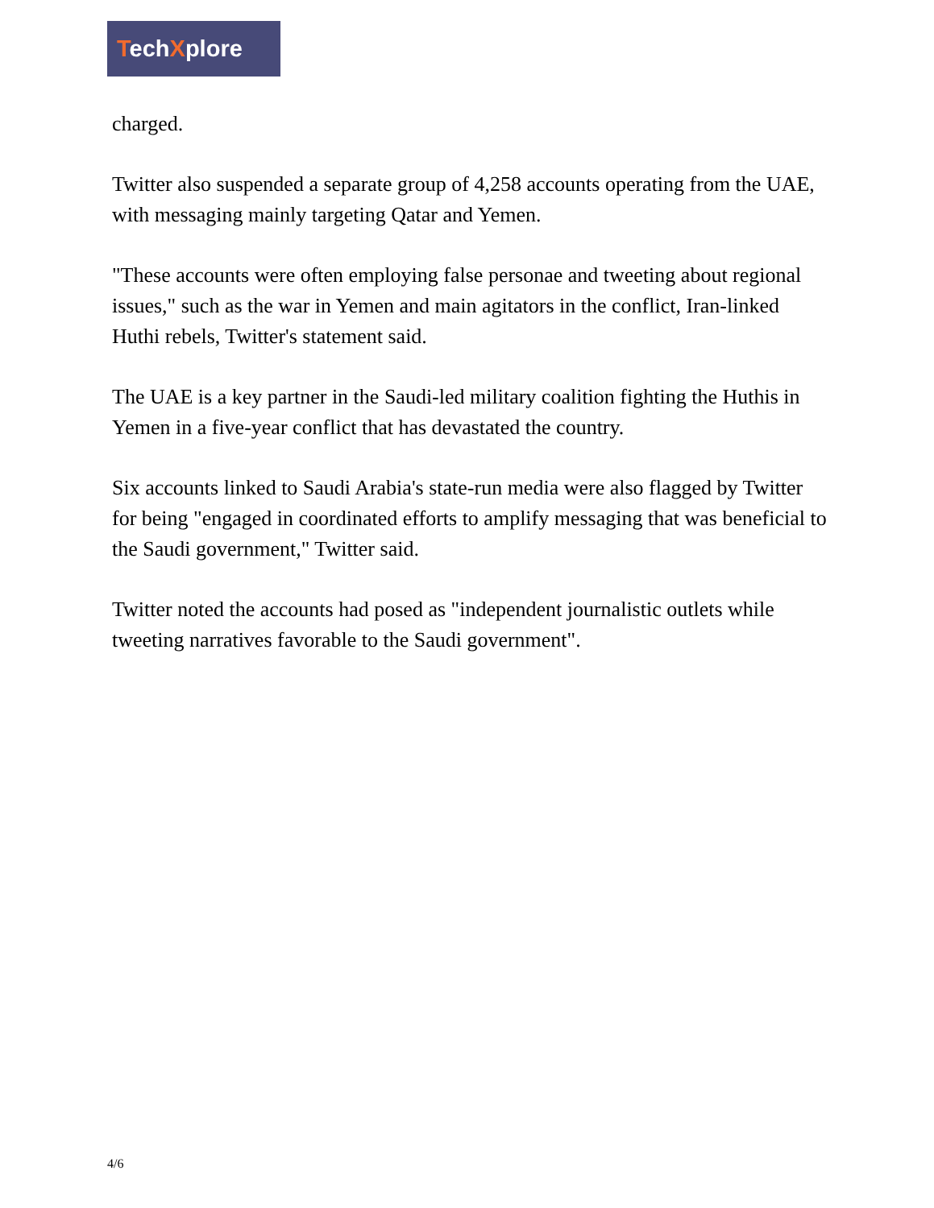TechXplore
charged.
Twitter also suspended a separate group of 4,258 accounts operating from the UAE, with messaging mainly targeting Qatar and Yemen.
"These accounts were often employing false personae and tweeting about regional issues," such as the war in Yemen and main agitators in the conflict, Iran-linked Huthi rebels, Twitter's statement said.
The UAE is a key partner in the Saudi-led military coalition fighting the Huthis in Yemen in a five-year conflict that has devastated the country.
Six accounts linked to Saudi Arabia's state-run media were also flagged by Twitter for being "engaged in coordinated efforts to amplify messaging that was beneficial to the Saudi government," Twitter said.
Twitter noted the accounts had posed as "independent journalistic outlets while tweeting narratives favorable to the Saudi government".
4/6